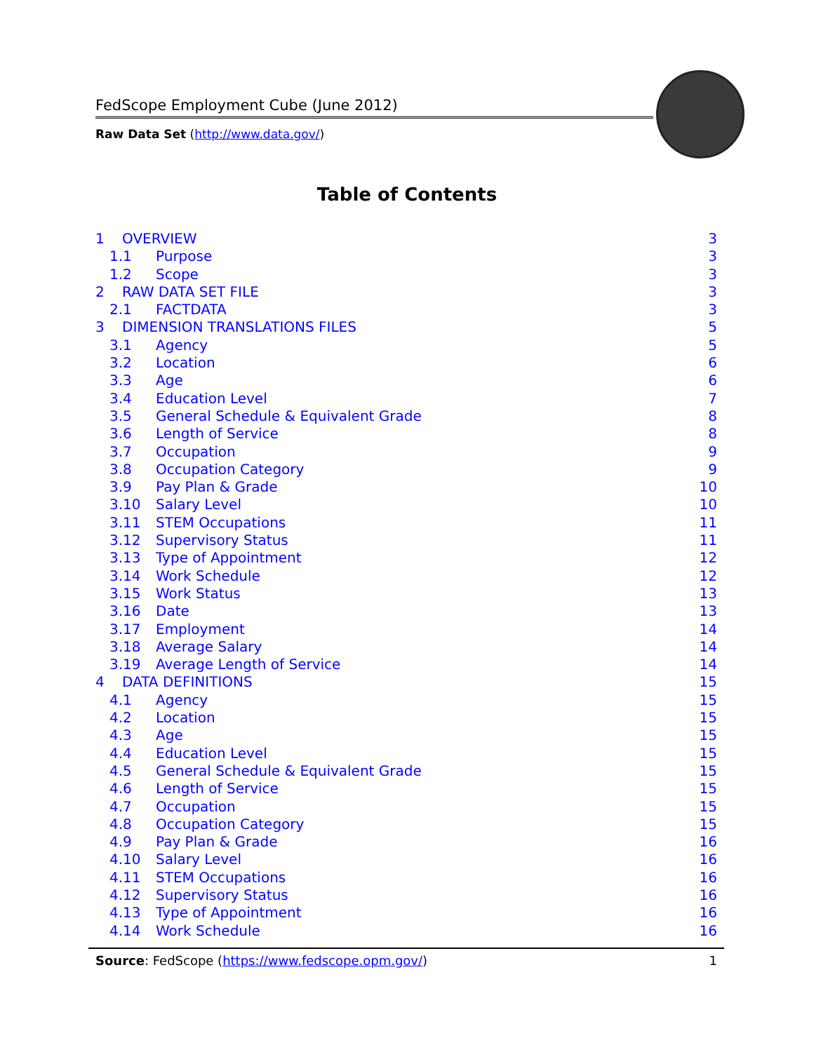FedScope Employment Cube (June 2012)
Raw Data Set (http://www.data.gov/)
Table of Contents
1 OVERVIEW 3
1.1 Purpose 3
1.2 Scope 3
2 RAW DATA SET FILE 3
2.1 FACTDATA 3
3 DIMENSION TRANSLATIONS FILES 5
3.1 Agency 5
3.2 Location 6
3.3 Age 6
3.4 Education Level 7
3.5 General Schedule & Equivalent Grade 8
3.6 Length of Service 8
3.7 Occupation 9
3.8 Occupation Category 9
3.9 Pay Plan & Grade 10
3.10 Salary Level 10
3.11 STEM Occupations 11
3.12 Supervisory Status 11
3.13 Type of Appointment 12
3.14 Work Schedule 12
3.15 Work Status 13
3.16 Date 13
3.17 Employment 14
3.18 Average Salary 14
3.19 Average Length of Service 14
4 DATA DEFINITIONS 15
4.1 Agency 15
4.2 Location 15
4.3 Age 15
4.4 Education Level 15
4.5 General Schedule & Equivalent Grade 15
4.6 Length of Service 15
4.7 Occupation 15
4.8 Occupation Category 15
4.9 Pay Plan & Grade 16
4.10 Salary Level 16
4.11 STEM Occupations 16
4.12 Supervisory Status 16
4.13 Type of Appointment 16
4.14 Work Schedule 16
Source: FedScope (https://www.fedscope.opm.gov/) 1